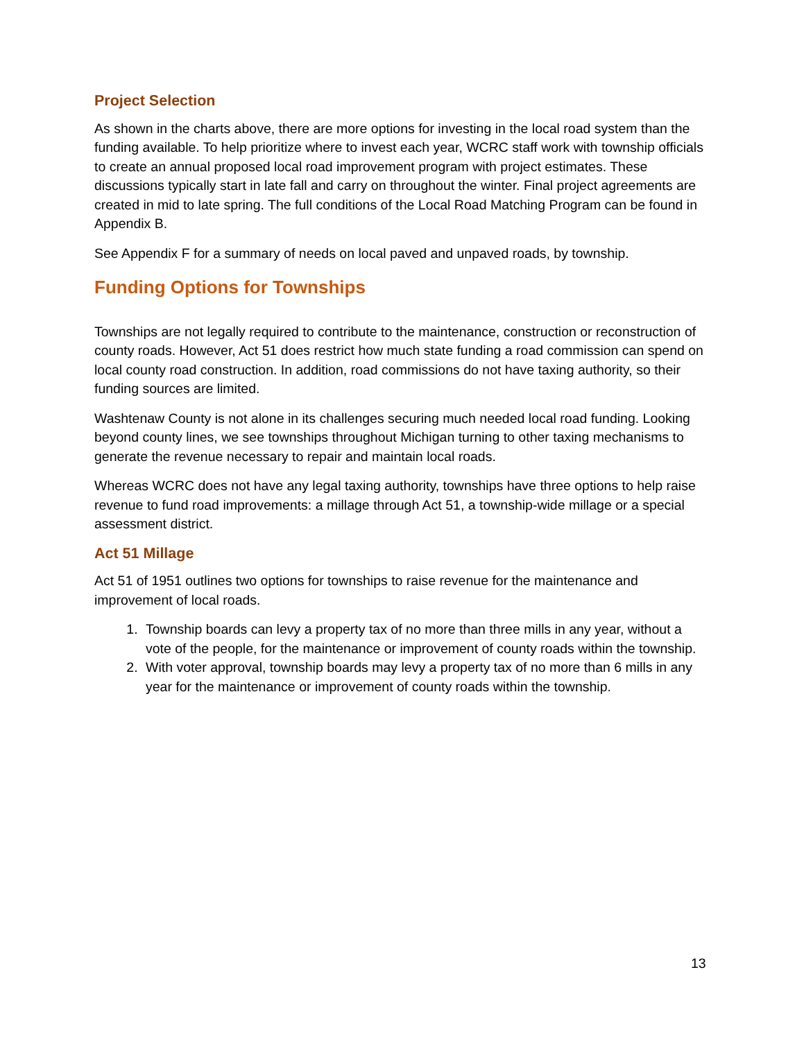Project Selection
As shown in the charts above, there are more options for investing in the local road system than the funding available. To help prioritize where to invest each year, WCRC staff work with township officials to create an annual proposed local road improvement program with project estimates. These discussions typically start in late fall and carry on throughout the winter. Final project agreements are created in mid to late spring. The full conditions of the Local Road Matching Program can be found in Appendix B.
See Appendix F for a summary of needs on local paved and unpaved roads, by township.
Funding Options for Townships
Townships are not legally required to contribute to the maintenance, construction or reconstruction of county roads. However, Act 51 does restrict how much state funding a road commission can spend on local county road construction. In addition, road commissions do not have taxing authority, so their funding sources are limited.
Washtenaw County is not alone in its challenges securing much needed local road funding. Looking beyond county lines, we see townships throughout Michigan turning to other taxing mechanisms to generate the revenue necessary to repair and maintain local roads.
Whereas WCRC does not have any legal taxing authority, townships have three options to help raise revenue to fund road improvements: a millage through Act 51, a township-wide millage or a special assessment district.
Act 51 Millage
Act 51 of 1951 outlines two options for townships to raise revenue for the maintenance and improvement of local roads.
1. Township boards can levy a property tax of no more than three mills in any year, without a vote of the people, for the maintenance or improvement of county roads within the township.
2. With voter approval, township boards may levy a property tax of no more than 6 mills in any year for the maintenance or improvement of county roads within the township.
13